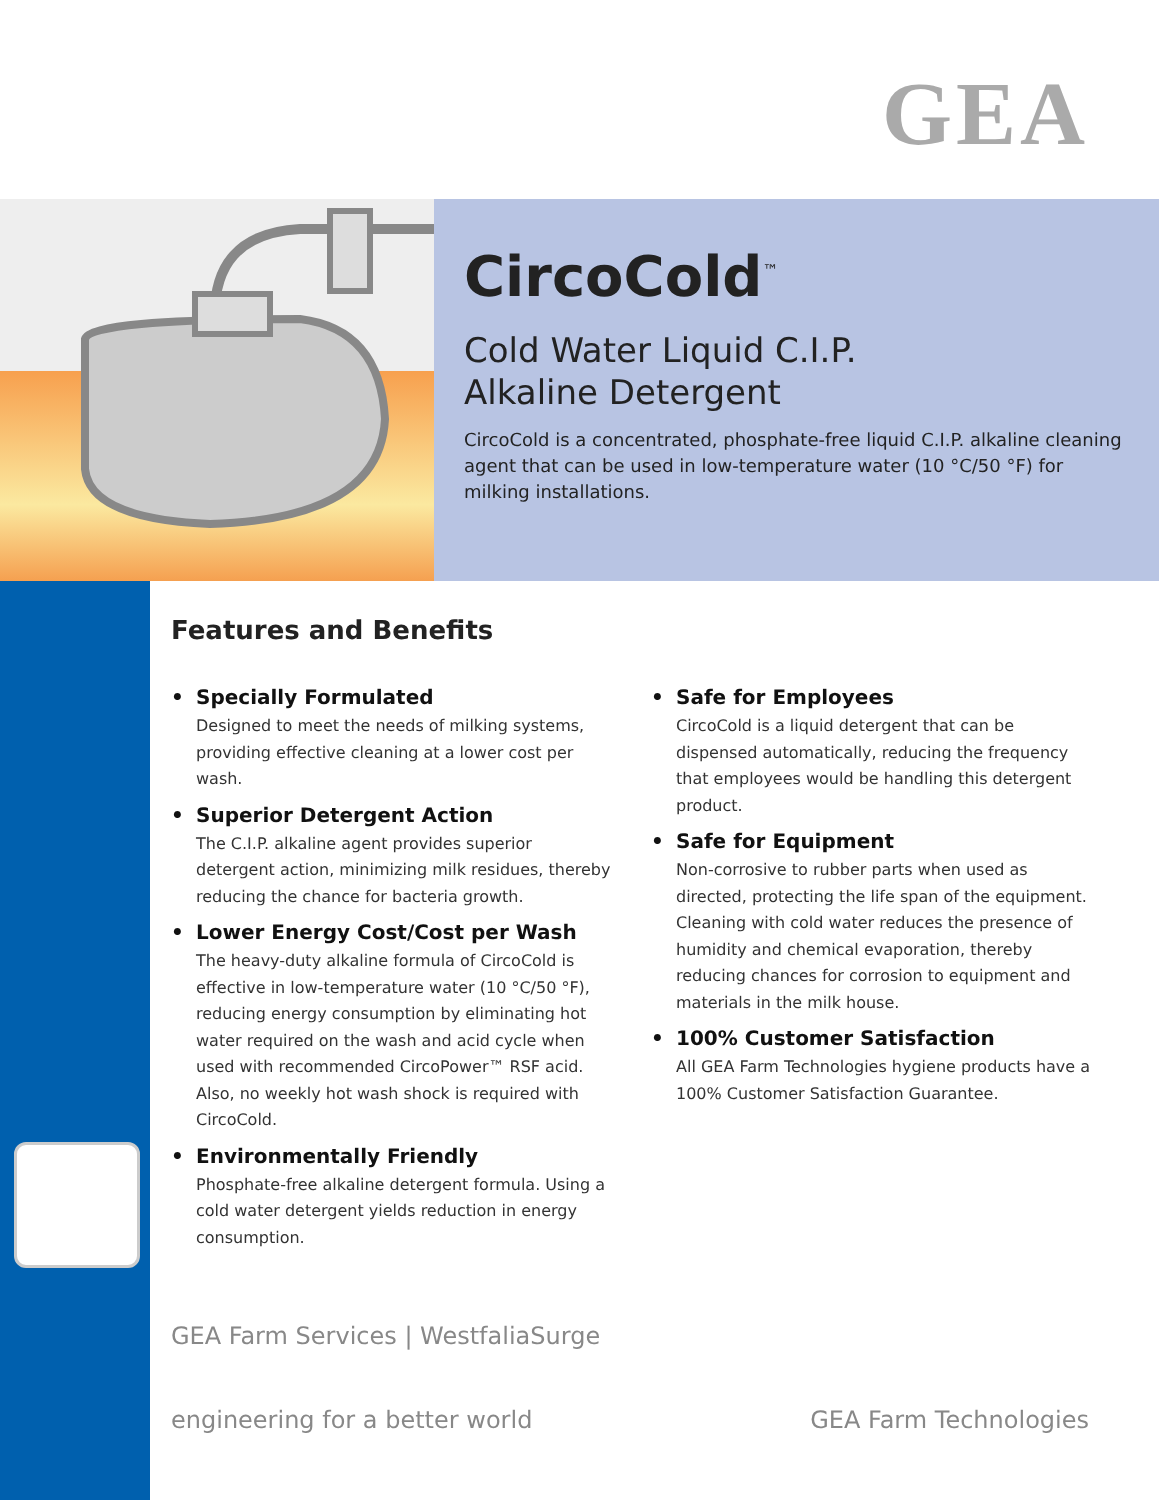GEA
CircoCold<sup>™</sup>
Cold Water Liquid C.I.P.
Alkaline Detergent
CircoCold is a concentrated, phosphate-free liquid C.I.P. alkaline cleaning agent that can be used in low-temperature water (10 °C/50 °F) for milking installations.
Features and Benefits
• Specially Formulated
Designed to meet the needs of milking systems, providing effective cleaning at a lower cost per wash.
• Superior Detergent Action
The C.I.P. alkaline agent provides superior detergent action, minimizing milk residues, thereby reducing the chance for bacteria growth.
• Lower Energy Cost/Cost per Wash
The heavy-duty alkaline formula of CircoCold is effective in low-temperature water (10 °C/50 °F), reducing energy consumption by eliminating hot water required on the wash and acid cycle when used with recommended CircoPower™ RSF acid. Also, no weekly hot wash shock is required with CircoCold.
• Environmentally Friendly
Phosphate-free alkaline detergent formula. Using a cold water detergent yields reduction in energy consumption.
• Safe for Employees
CircoCold is a liquid detergent that can be dispensed automatically, reducing the frequency that employees would be handling this detergent product.
• Safe for Equipment
Non-corrosive to rubber parts when used as directed, protecting the life span of the equipment. Cleaning with cold water reduces the presence of humidity and chemical evaporation, thereby reducing chances for corrosion to equipment and materials in the milk house.
• 100% Customer Satisfaction
All GEA Farm Technologies hygiene products have a 100% Customer Satisfaction Guarantee.
GEA Farm Services | WestfaliaSurge
engineering for a better world GEA Farm Technologies